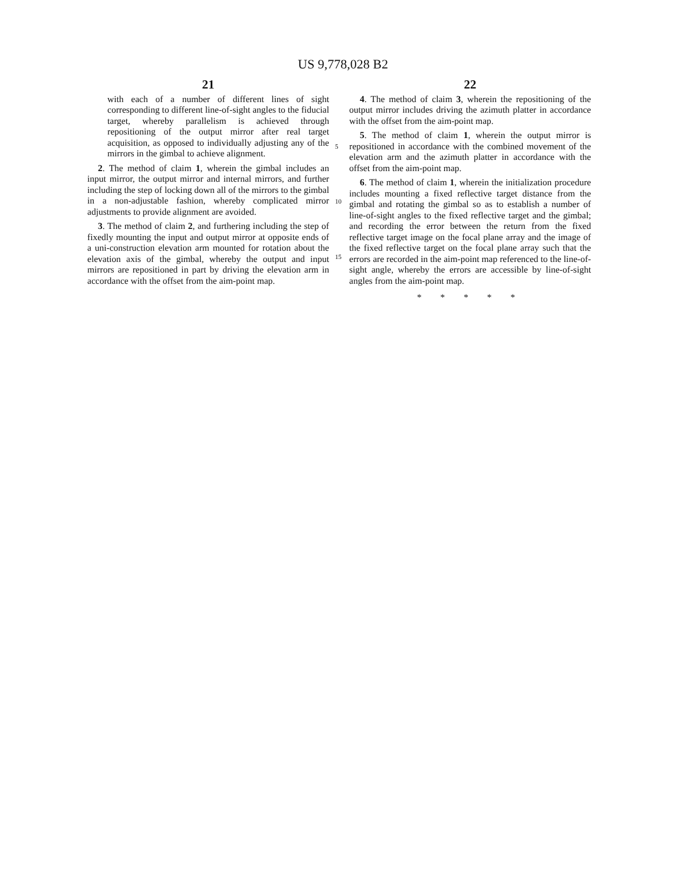US 9,778,028 B2
21
with each of a number of different lines of sight corresponding to different line-of-sight angles to the fiducial target, whereby parallelism is achieved through repositioning of the output mirror after real target acquisition, as opposed to individually adjusting any of the mirrors in the gimbal to achieve alignment.
2. The method of claim 1, wherein the gimbal includes an input mirror, the output mirror and internal mirrors, and further including the step of locking down all of the mirrors to the gimbal in a non-adjustable fashion, whereby complicated mirror adjustments to provide alignment are avoided.
3. The method of claim 2, and furthering including the step of fixedly mounting the input and output mirror at opposite ends of a uni-construction elevation arm mounted for rotation about the elevation axis of the gimbal, whereby the output and input mirrors are repositioned in part by driving the elevation arm in accordance with the offset from the aim-point map.
5
10
15
22
4. The method of claim 3, wherein the repositioning of the output mirror includes driving the azimuth platter in accordance with the offset from the aim-point map.
5. The method of claim 1, wherein the output mirror is repositioned in accordance with the combined movement of the elevation arm and the azimuth platter in accordance with the offset from the aim-point map.
6. The method of claim 1, wherein the initialization procedure includes mounting a fixed reflective target distance from the gimbal and rotating the gimbal so as to establish a number of line-of-sight angles to the fixed reflective target and the gimbal; and recording the error between the return from the fixed reflective target image on the focal plane array and the image of the fixed reflective target on the focal plane array such that the errors are recorded in the aim-point map referenced to the line-of-sight angle, whereby the errors are accessible by line-of-sight angles from the aim-point map.
* * * * *